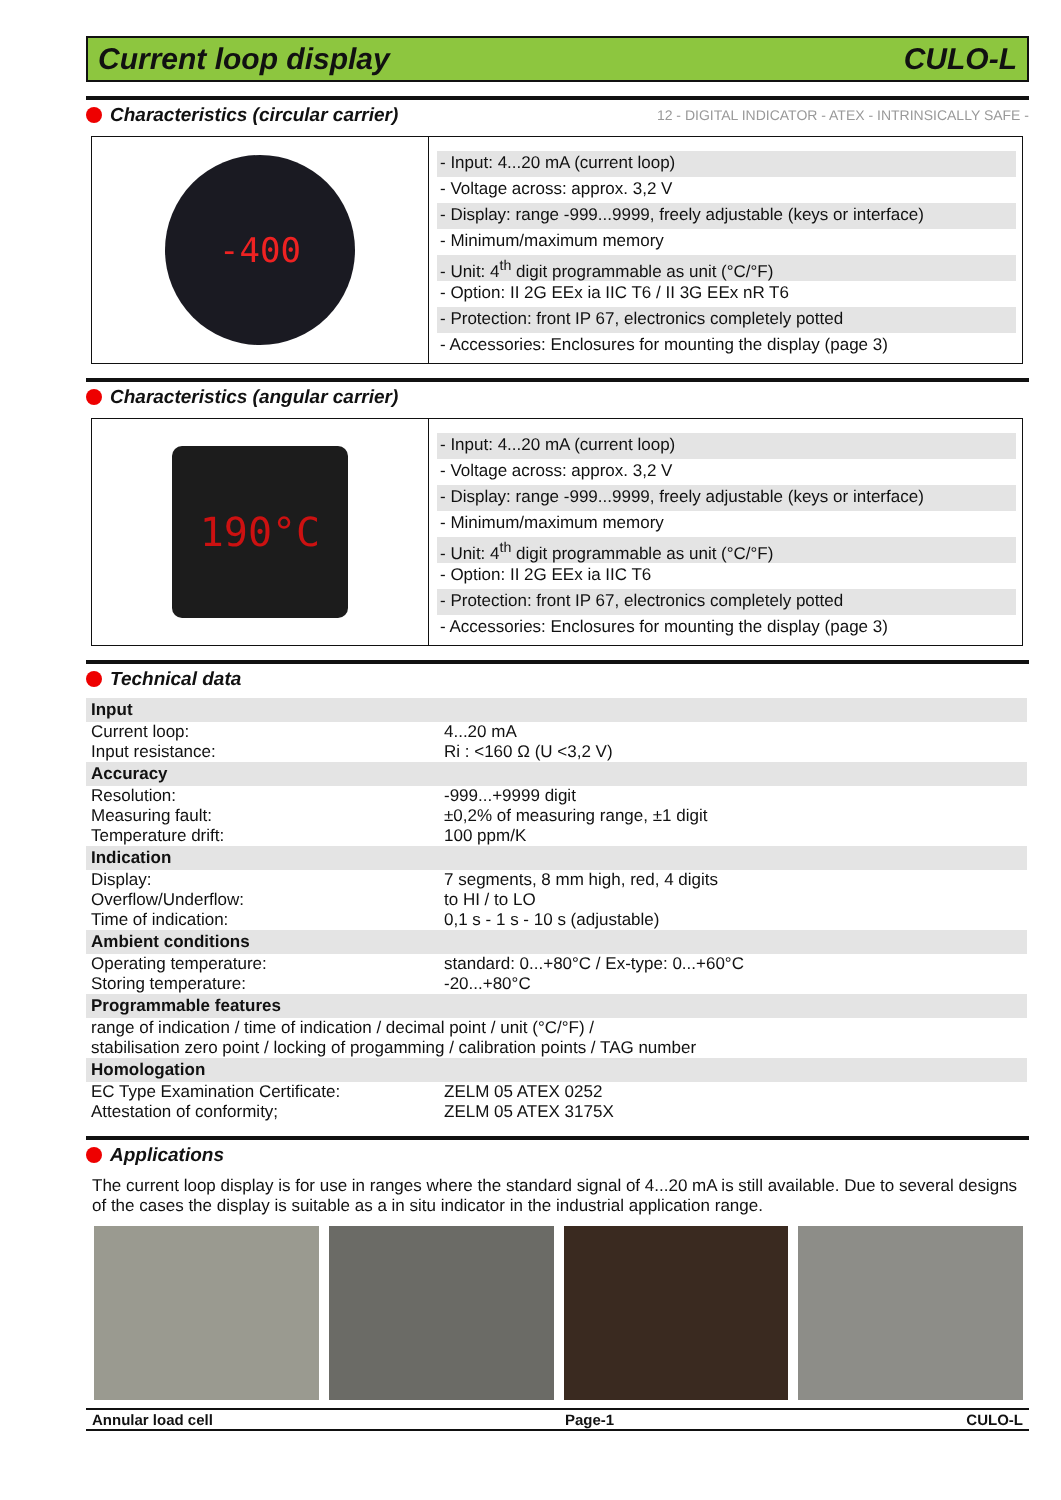Current loop display CULO-L
Characteristics (circular carrier)
12 - DIGITAL INDICATOR - ATEX - INTRINSICALLY SAFE -
-400
- Input: 4...20 mA (current loop)
- Voltage across: approx. 3,2 V
- Display: range -999...9999, freely adjustable (keys or interface)
- Minimum/maximum memory
- Unit: 4<sup>th</sup> digit programmable as unit (°C/°F)
- Option: II 2G EEx ia IIC T6 / II 3G EEx nR T6
- Protection: front IP 67, electronics completely potted
- Accessories: Enclosures for mounting the display (page 3)
Characteristics (angular carrier)
190°C
- Input: 4...20 mA (current loop)
- Voltage across: approx. 3,2 V
- Display: range -999...9999, freely adjustable (keys or interface)
- Minimum/maximum memory
- Unit: 4<sup>th</sup> digit programmable as unit (°C/°F)
- Option: II 2G EEx ia IIC T6
- Protection: front IP 67, electronics completely potted
- Accessories: Enclosures for mounting the display (page 3)
Technical data
| Input | |
| --- | --- |
| Current loop: Input resistance: | 4...20 mA Ri : <160 Ω (U <3,2 V) |
| Accuracy | |
| Resolution: Measuring fault: Temperature drift: | -999...+9999 digit ±0,2% of measuring range, ±1 digit 100 ppm/K |
| Indication | |
| Display: Overflow/Underflow: Time of indication: | 7 segments, 8 mm high, red, 4 digits to HI / to LO 0,1 s - 1 s - 10 s (adjustable) |
| Ambient conditions | |
| Operating temperature: Storing temperature: | standard: 0...+80°C / Ex-type: 0...+60°C -20...+80°C |
| Programmable features | |
| range of indication / time of indication / decimal point / unit (°C/°F) / stabilisation zero point / locking of progamming / calibration points / TAG number | |
| Homologation | |
| EC Type Examination Certificate: Attestation of conformity; | ZELM 05 ATEX 0252 ZELM 05 ATEX 3175X |
Applications
The current loop display is for use in ranges where the standard signal of 4...20 mA is still available. Due to several designs of the cases the display is suitable as a in situ indicator in the industrial application range.
Annular load cell Page-1 CULO-L